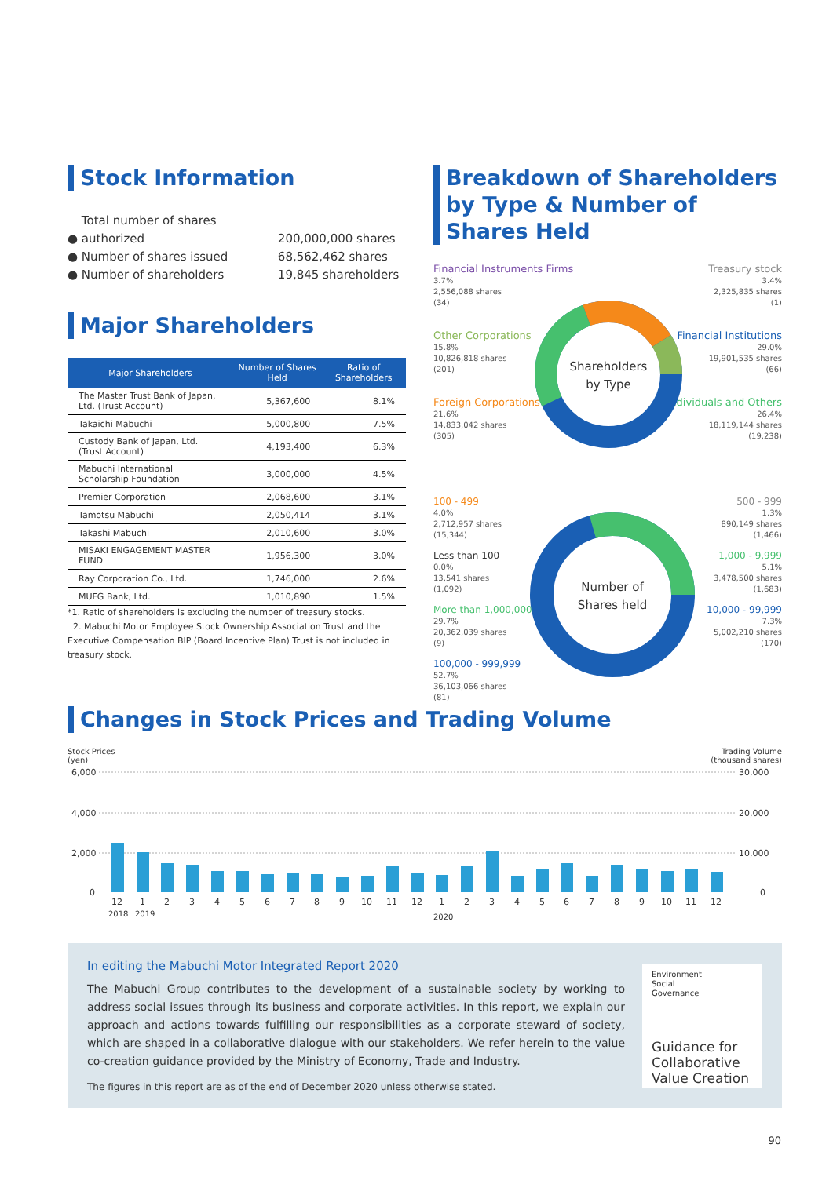Stock Information
● Total number of shares authorized 200,000,000 shares
● Number of shares issued 68,562,462 shares
● Number of shareholders 19,845 shareholders
Major Shareholders
| Major Shareholders | Number of Shares Held | Ratio of Shareholders |
| --- | --- | --- |
| The Master Trust Bank of Japan, Ltd. (Trust Account) | 5,367,600 | 8.1% |
| Takaichi Mabuchi | 5,000,800 | 7.5% |
| Custody Bank of Japan, Ltd. (Trust Account) | 4,193,400 | 6.3% |
| Mabuchi International Scholarship Foundation | 3,000,000 | 4.5% |
| Premier Corporation | 2,068,600 | 3.1% |
| Tamotsu Mabuchi | 2,050,414 | 3.1% |
| Takashi Mabuchi | 2,010,600 | 3.0% |
| MISAKI ENGAGEMENT MASTER FUND | 1,956,300 | 3.0% |
| Ray Corporation Co., Ltd. | 1,746,000 | 2.6% |
| MUFG Bank, Ltd. | 1,010,890 | 1.5% |
*1. Ratio of shareholders is excluding the number of treasury stocks.
2. Mabuchi Motor Employee Stock Ownership Association Trust and the Executive Compensation BIP (Board Incentive Plan) Trust is not included in treasury stock.
Breakdown of Shareholders by Type & Number of Shares Held
Shareholders
by Type
Financial Instruments Firms
3.7%
2,556,088 shares
(34)
Treasury stock
3.4%
2,325,835 shares
(1)
Other Corporations
15.8%
10,826,818 shares
(201)
Financial Institutions
29.0%
19,901,535 shares
(66)
Foreign Corporations
21.6%
14,833,042 shares
(305)
Individuals and Others
26.4%
18,119,144 shares
(19,238)
Number of
Shares held
100 - 499
4.0%
2,712,957 shares
(15,344)
500 - 999
1.3%
890,149 shares
(1,466)
Less than 100
0.0%
13,541 shares
(1,092)
1,000 - 9,999
5.1%
3,478,500 shares
(1,683)
More than 1,000,000
29.7%
20,362,039 shares
(9)
10,000 - 99,999
7.3%
5,002,210 shares
(170)
100,000 - 999,999
52.7%
36,103,066 shares
(81)
Changes in Stock Prices and Trading Volume
Stock Prices
(yen)
Trading Volume
(thousand shares)
6,000
4,000
2,000
0
30,000
20,000
10,000
0
12
1
2
3
4
5
6
7
8
9
10
11
12
1
2
3
4
5
6
7
8
9
10
11
12
2018
2019
2020
In editing the Mabuchi Motor Integrated Report 2020
The Mabuchi Group contributes to the development of a sustainable society by working to address social issues through its business and corporate activities. In this report, we explain our approach and actions towards fulfilling our responsibilities as a corporate steward of society, which are shaped in a collaborative dialogue with our stakeholders. We refer herein to the value co-creation guidance provided by the Ministry of Economy, Trade and Industry.
The figures in this report are as of the end of December 2020 unless otherwise stated.
Environment
Social
Governance
Guidance for Collaborative Value Creation
90